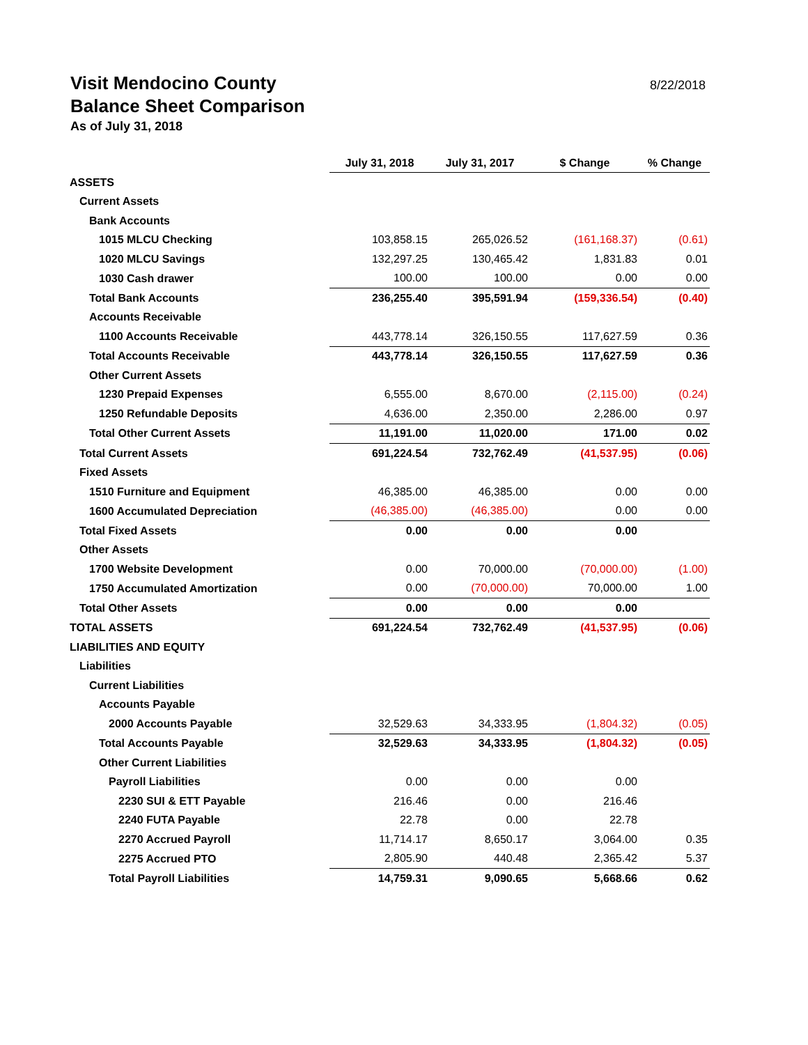Visit Mendocino County
Balance Sheet Comparison
As of July 31, 2018
8/22/2018
| | July 31, 2018 | July 31, 2017 | $ Change | % Change |
| ASSETS | | | | |
| Current Assets | | | | |
| Bank Accounts | | | | |
| 1015 MLCU Checking | 103,858.15 | 265,026.52 | (161,168.37) | (0.61) |
| 1020 MLCU Savings | 132,297.25 | 130,465.42 | 1,831.83 | 0.01 |
| 1030 Cash drawer | 100.00 | 100.00 | 0.00 | 0.00 |
| Total Bank Accounts | 236,255.40 | 395,591.94 | (159,336.54) | (0.40) |
| Accounts Receivable | | | | |
| 1100 Accounts Receivable | 443,778.14 | 326,150.55 | 117,627.59 | 0.36 |
| Total Accounts Receivable | 443,778.14 | 326,150.55 | 117,627.59 | 0.36 |
| Other Current Assets | | | | |
| 1230 Prepaid Expenses | 6,555.00 | 8,670.00 | (2,115.00) | (0.24) |
| 1250 Refundable Deposits | 4,636.00 | 2,350.00 | 2,286.00 | 0.97 |
| Total Other Current Assets | 11,191.00 | 11,020.00 | 171.00 | 0.02 |
| Total Current Assets | 691,224.54 | 732,762.49 | (41,537.95) | (0.06) |
| Fixed Assets | | | | |
| 1510 Furniture and Equipment | 46,385.00 | 46,385.00 | 0.00 | 0.00 |
| 1600 Accumulated Depreciation | (46,385.00) | (46,385.00) | 0.00 | 0.00 |
| Total Fixed Assets | 0.00 | 0.00 | 0.00 | |
| Other Assets | | | | |
| 1700 Website Development | 0.00 | 70,000.00 | (70,000.00) | (1.00) |
| 1750 Accumulated Amortization | 0.00 | (70,000.00) | 70,000.00 | 1.00 |
| Total Other Assets | 0.00 | 0.00 | 0.00 | |
| TOTAL ASSETS | 691,224.54 | 732,762.49 | (41,537.95) | (0.06) |
| LIABILITIES AND EQUITY | | | | |
| Liabilities | | | | |
| Current Liabilities | | | | |
| Accounts Payable | | | | |
| 2000 Accounts Payable | 32,529.63 | 34,333.95 | (1,804.32) | (0.05) |
| Total Accounts Payable | 32,529.63 | 34,333.95 | (1,804.32) | (0.05) |
| Other Current Liabilities | | | | |
| Payroll Liabilities | 0.00 | 0.00 | 0.00 | |
| 2230 SUI & ETT Payable | 216.46 | 0.00 | 216.46 | |
| 2240 FUTA Payable | 22.78 | 0.00 | 22.78 | |
| 2270 Accrued Payroll | 11,714.17 | 8,650.17 | 3,064.00 | 0.35 |
| 2275 Accrued PTO | 2,805.90 | 440.48 | 2,365.42 | 5.37 |
| Total Payroll Liabilities | 14,759.31 | 9,090.65 | 5,668.66 | 0.62 |